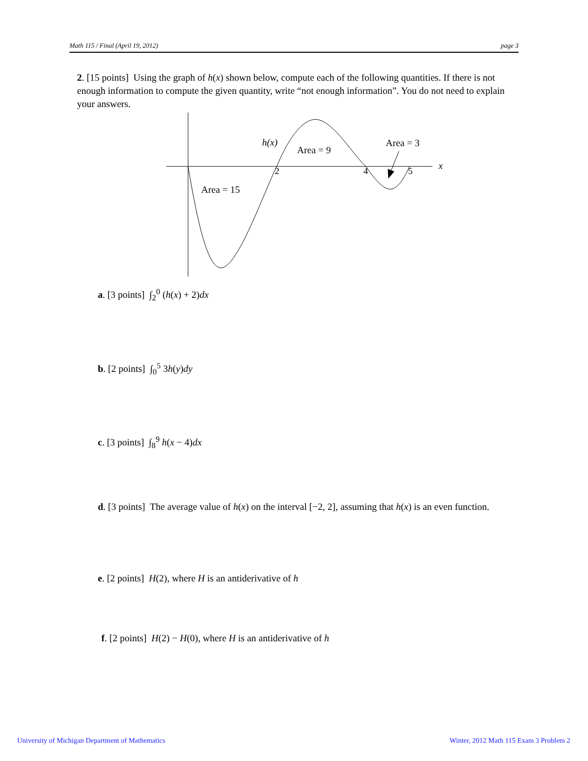Math 115 / Final (April 19, 2012) page 3
2. [15 points] Using the graph of h(x) shown below, compute each of the following quantities. If there is not enough information to compute the given quantity, write “not enough information”. You do not need to explain your answers.
h(x)
Area = 9
Area = 3
Area = 15
2
4
5
x
a. [3 points] ∫<sub>2</sub><sup>0</sup> (h(x) + 2)dx
b. [2 points] ∫<sub>0</sub><sup>5</sup> 3h(y)dy
c. [3 points] ∫<sub>8</sub><sup>9</sup> h(x − 4)dx
d. [3 points] The average value of h(x) on the interval [−2, 2], assuming that h(x) is an even function.
e. [2 points] H(2), where H is an antiderivative of h
f. [2 points] H(2) − H(0), where H is an antiderivative of h
University of Michigan Department of Mathematics
Winter, 2012 Math 115 Exam 3 Problem 2